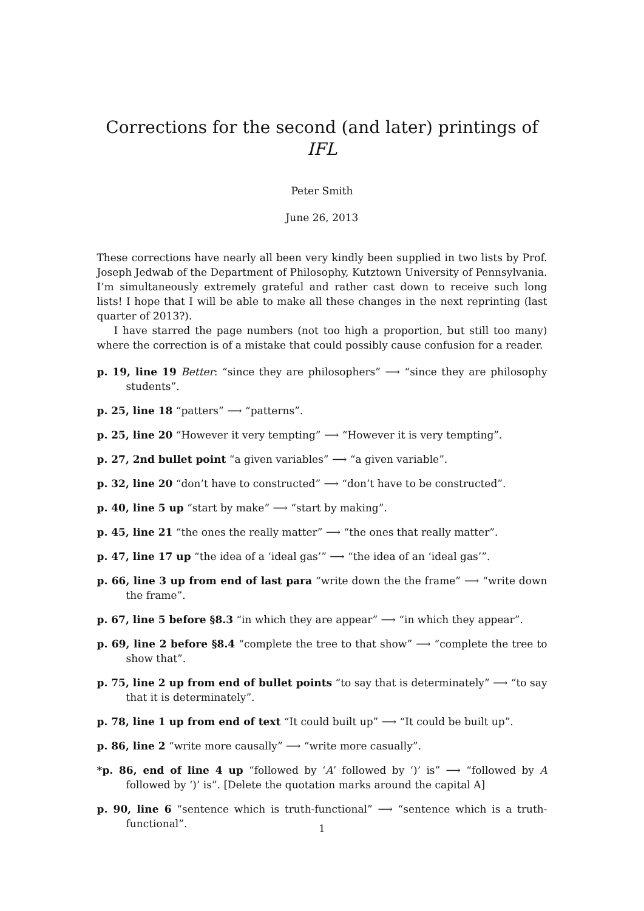Corrections for the second (and later) printings of IFL
Peter Smith
June 26, 2013
These corrections have nearly all been very kindly been supplied in two lists by Prof. Joseph Jedwab of the Department of Philosophy, Kutztown University of Pennsylvania. I’m simultaneously extremely grateful and rather cast down to receive such long lists! I hope that I will be able to make all these changes in the next reprinting (last quarter of 2013?).
I have starred the page numbers (not too high a proportion, but still too many) where the correction is of a mistake that could possibly cause confusion for a reader.
p. 19, line 19 Better: “since they are philosophers” ⟶ “since they are philosophy students”.
p. 25, line 18 “patters” ⟶ “patterns”.
p. 25, line 20 “However it very tempting” ⟶ “However it is very tempting”.
p. 27, 2nd bullet point “a given variables” ⟶ “a given variable”.
p. 32, line 20 “don’t have to constructed” ⟶ “don’t have to be constructed”.
p. 40, line 5 up “start by make” ⟶ “start by making”.
p. 45, line 21 “the ones the really matter” ⟶ “the ones that really matter”.
p. 47, line 17 up “the idea of a ‘ideal gas’” ⟶ “the idea of an ‘ideal gas’”.
p. 66, line 3 up from end of last para “write down the the frame” ⟶ “write down the frame”.
p. 67, line 5 before §8.3 “in which they are appear” ⟶ “in which they appear”.
p. 69, line 2 before §8.4 “complete the tree to that show” ⟶ “complete the tree to show that”.
p. 75, line 2 up from end of bullet points “to say that is determinately” ⟶ “to say that it is determinately”.
p. 78, line 1 up from end of text “It could built up” ⟶ “It could be built up”.
p. 86, line 2 “write more causally” ⟶ “write more casually”.
*p. 86, end of line 4 up “followed by ‘A’ followed by ‘)’ is” ⟶ “followed by A followed by ‘)’ is”. [Delete the quotation marks around the capital A]
p. 90, line 6 “sentence which is truth-functional” ⟶ “sentence which is a truth-functional”.
1